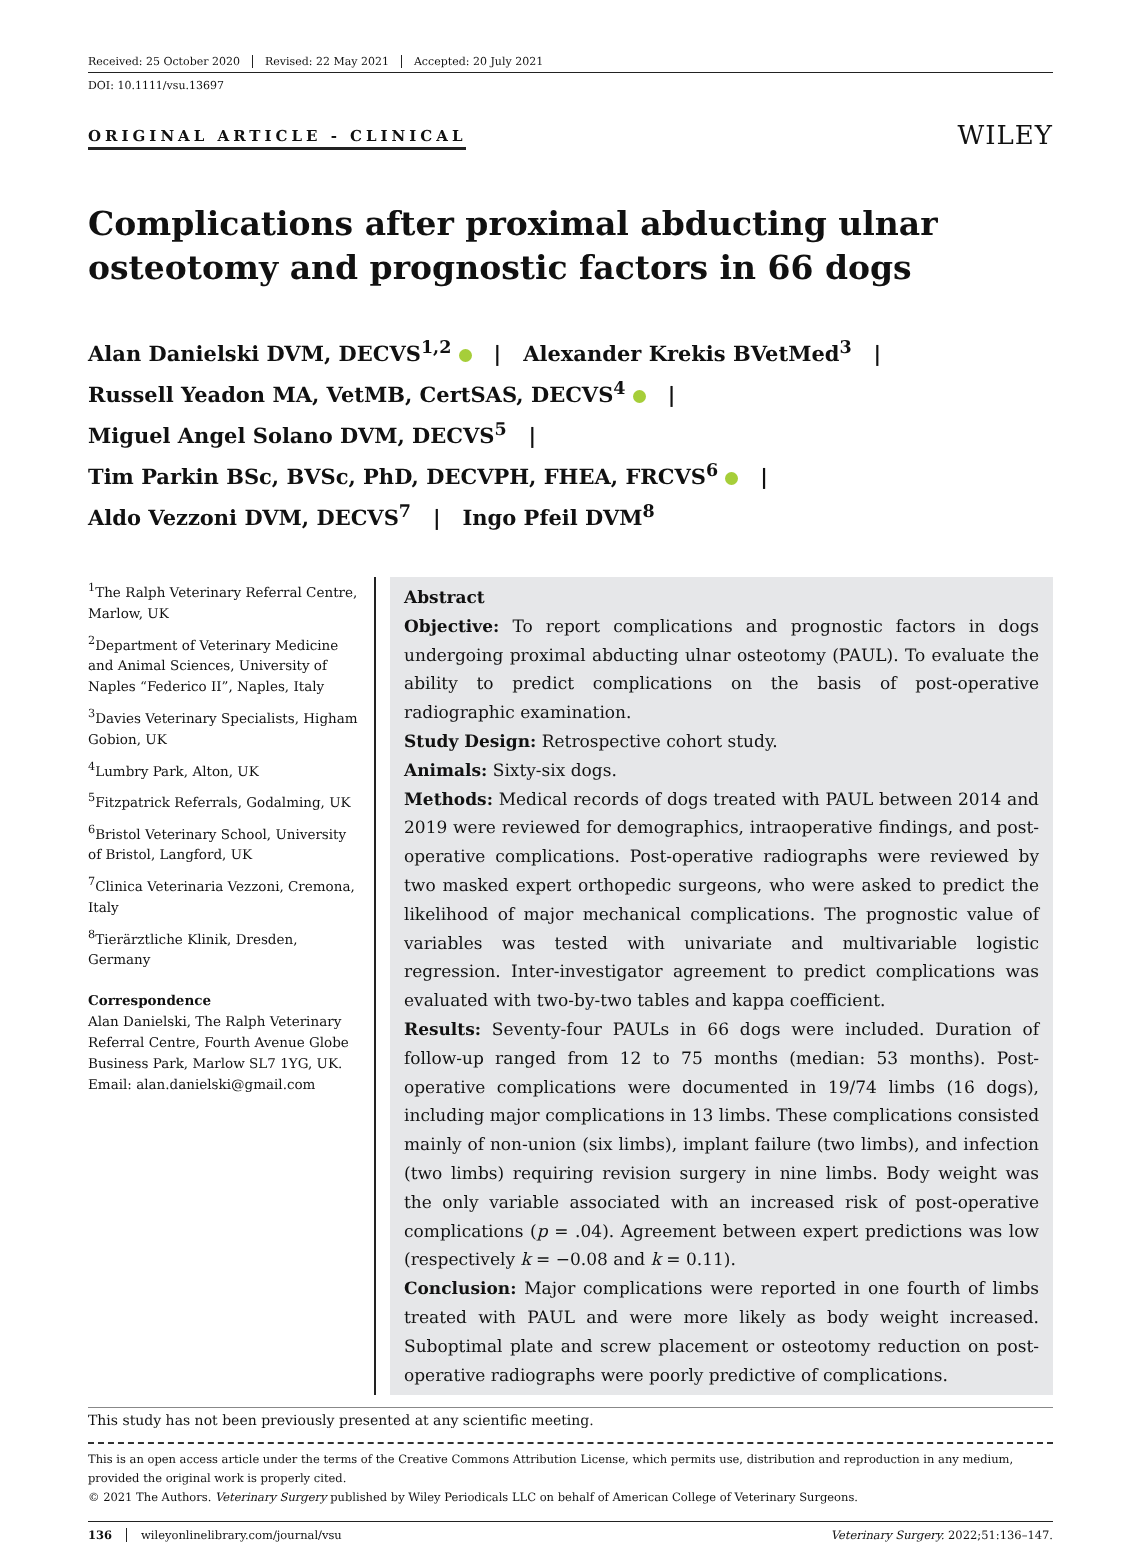Received: 25 October 2020 Revised: 22 May 2021 Accepted: 20 July 2021
DOI: 10.1111/vsu.13697
ORIGINAL ARTICLE - CLINICAL
WILEY
Complications after proximal abducting ulnar osteotomy and prognostic factors in 66 dogs
Alan Danielski DVM, DECVS<sup>1,2</sup> | Alexander Krekis BVetMed<sup>3</sup> |
Russell Yeadon MA, VetMB, CertSAS, DECVS<sup>4</sup> |
Miguel Angel Solano DVM, DECVS<sup>5</sup> |
Tim Parkin BSc, BVSc, PhD, DECVPH, FHEA, FRCVS<sup>6</sup> |
Aldo Vezzoni DVM, DECVS<sup>7</sup> | Ingo Pfeil DVM<sup>8</sup>
<sup>1</sup> The Ralph Veterinary Referral Centre, Marlow, UK
<sup>2</sup> Department of Veterinary Medicine and Animal Sciences, University of Naples “Federico II”, Naples, Italy
<sup>3</sup> Davies Veterinary Specialists, Higham Gobion, UK
<sup>4</sup> Lumbry Park, Alton, UK
<sup>5</sup> Fitzpatrick Referrals, Godalming, UK
<sup>6</sup> Bristol Veterinary School, University of Bristol, Langford, UK
<sup>7</sup> Clinica Veterinaria Vezzoni, Cremona, Italy
<sup>8</sup> Tierärztliche Klinik, Dresden, Germany
Correspondence
Alan Danielski, The Ralph Veterinary Referral Centre, Fourth Avenue Globe Business Park, Marlow SL7 1YG, UK.
Email: alan.danielski@gmail.com
Abstract
Objective: To report complications and prognostic factors in dogs undergoing proximal abducting ulnar osteotomy (PAUL). To evaluate the ability to predict complications on the basis of post-operative radiographic examination.
Study Design: Retrospective cohort study.
Animals: Sixty-six dogs.
Methods: Medical records of dogs treated with PAUL between 2014 and 2019 were reviewed for demographics, intraoperative findings, and post-operative complications. Post-operative radiographs were reviewed by two masked expert orthopedic surgeons, who were asked to predict the likelihood of major mechanical complications. The prognostic value of variables was tested with univariate and multivariable logistic regression. Inter-investigator agreement to predict complications was evaluated with two-by-two tables and kappa coefficient.
Results: Seventy-four PAULs in 66 dogs were included. Duration of follow-up ranged from 12 to 75 months (median: 53 months). Post-operative complications were documented in 19/74 limbs (16 dogs), including major complications in 13 limbs. These complications consisted mainly of non-union (six limbs), implant failure (two limbs), and infection (two limbs) requiring revision surgery in nine limbs. Body weight was the only variable associated with an increased risk of post-operative complications (p = .04). Agreement between expert predictions was low (respectively k = −0.08 and k = 0.11).
Conclusion: Major complications were reported in one fourth of limbs treated with PAUL and were more likely as body weight increased. Suboptimal plate and screw placement or osteotomy reduction on post-operative radiographs were poorly predictive of complications.
This study has not been previously presented at any scientific meeting.
This is an open access article under the terms of the Creative Commons Attribution License, which permits use, distribution and reproduction in any medium, provided the original work is properly cited.
© 2021 The Authors. Veterinary Surgery published by Wiley Periodicals LLC on behalf of American College of Veterinary Surgeons.
136 wileyonlinelibrary.com/journal/vsu Veterinary Surgery. 2022;51:136–147.